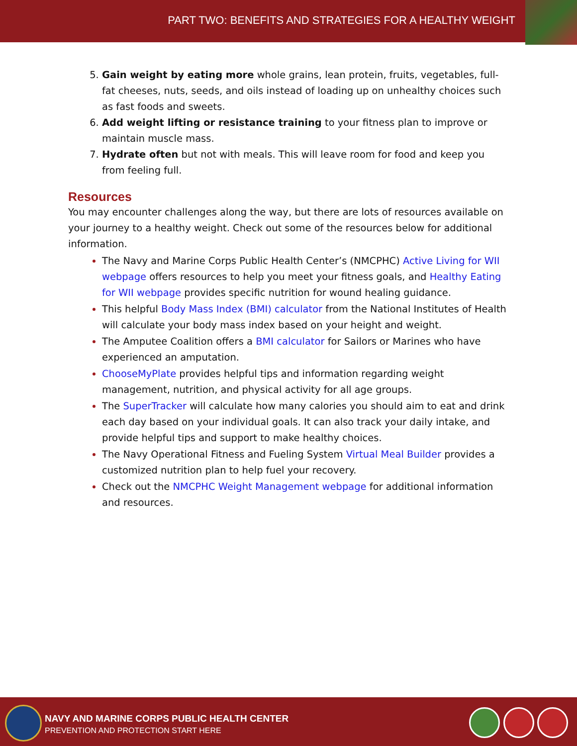PART TWO: BENEFITS AND STRATEGIES FOR A HEALTHY WEIGHT
Gain weight by eating more whole grains, lean protein, fruits, vegetables, full-fat cheeses, nuts, seeds, and oils instead of loading up on unhealthy choices such as fast foods and sweets.
Add weight lifting or resistance training to your fitness plan to improve or maintain muscle mass.
Hydrate often but not with meals. This will leave room for food and keep you from feeling full.
Resources
You may encounter challenges along the way, but there are lots of resources available on your journey to a healthy weight. Check out some of the resources below for additional information.
The Navy and Marine Corps Public Health Center’s (NMCPHC) Active Living for WII webpage offers resources to help you meet your fitness goals, and Healthy Eating for WII webpage provides specific nutrition for wound healing guidance.
This helpful Body Mass Index (BMI) calculator from the National Institutes of Health will calculate your body mass index based on your height and weight.
The Amputee Coalition offers a BMI calculator for Sailors or Marines who have experienced an amputation.
ChooseMyPlate provides helpful tips and information regarding weight management, nutrition, and physical activity for all age groups.
The SuperTracker will calculate how many calories you should aim to eat and drink each day based on your individual goals. It can also track your daily intake, and provide helpful tips and support to make healthy choices.
The Navy Operational Fitness and Fueling System Virtual Meal Builder provides a customized nutrition plan to help fuel your recovery.
Check out the NMCPHC Weight Management webpage for additional information and resources.
NAVY AND MARINE CORPS PUBLIC HEALTH CENTER
PREVENTION AND PROTECTION START HERE